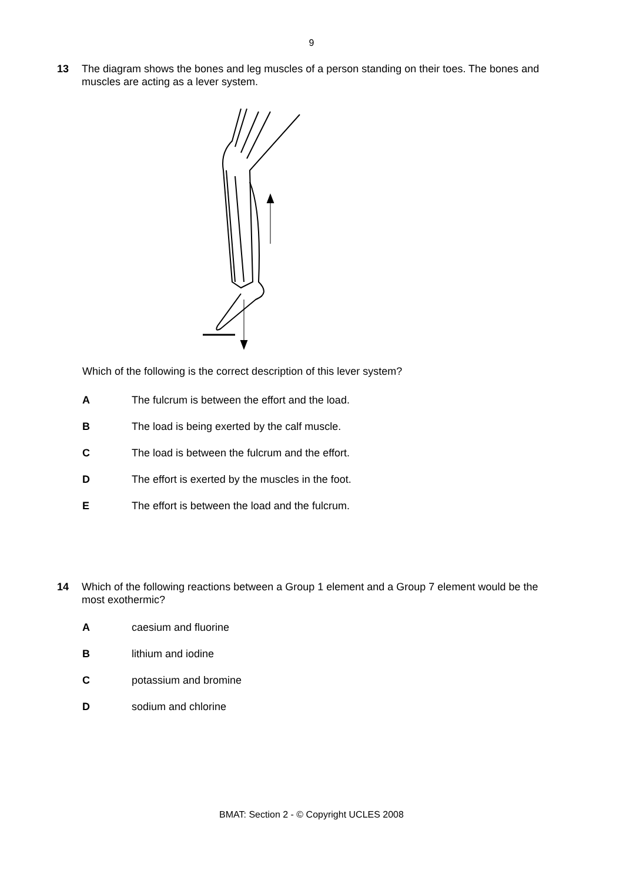9
13 The diagram shows the bones and leg muscles of a person standing on their toes. The bones and muscles are acting as a lever system.
Which of the following is the correct description of this lever system?
A The fulcrum is between the effort and the load.
B The load is being exerted by the calf muscle.
C The load is between the fulcrum and the effort.
D The effort is exerted by the muscles in the foot.
E The effort is between the load and the fulcrum.
14 Which of the following reactions between a Group 1 element and a Group 7 element would be the most exothermic?
A caesium and fluorine
B lithium and iodine
C potassium and bromine
D sodium and chlorine
BMAT: Section 2 - © Copyright UCLES 2008